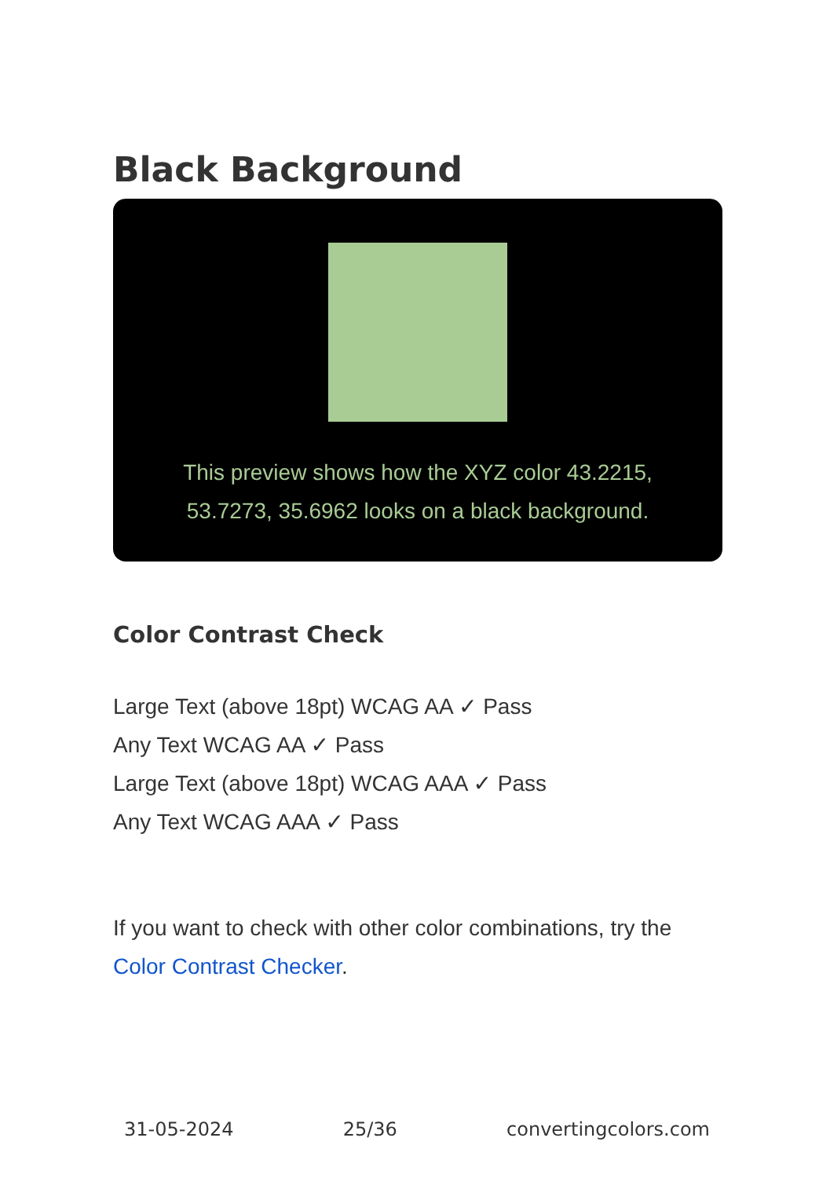Black Background
This preview shows how the XYZ color 43.2215, 53.7273, 35.6962 looks on a black background.
Color Contrast Check
Large Text (above 18pt) WCAG AA ✓ Pass
Any Text WCAG AA ✓ Pass
Large Text (above 18pt) WCAG AAA ✓ Pass
Any Text WCAG AAA ✓ Pass
If you want to check with other color combinations, try the Color Contrast Checker.
31-05-2024 25/36 convertingcolors.com